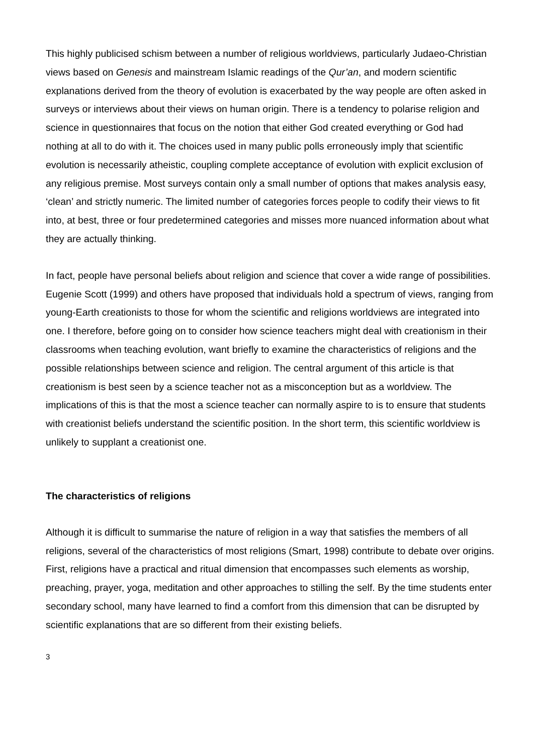This highly publicised schism between a number of religious worldviews, particularly Judaeo-Christian views based on Genesis and mainstream Islamic readings of the Qur’an, and modern scientific explanations derived from the theory of evolution is exacerbated by the way people are often asked in surveys or interviews about their views on human origin. There is a tendency to polarise religion and science in questionnaires that focus on the notion that either God created everything or God had nothing at all to do with it. The choices used in many public polls erroneously imply that scientific evolution is necessarily atheistic, coupling complete acceptance of evolution with explicit exclusion of any religious premise. Most surveys contain only a small number of options that makes analysis easy, ‘clean’ and strictly numeric. The limited number of categories forces people to codify their views to fit into, at best, three or four predetermined categories and misses more nuanced information about what they are actually thinking.
In fact, people have personal beliefs about religion and science that cover a wide range of possibilities. Eugenie Scott (1999) and others have proposed that individuals hold a spectrum of views, ranging from young-Earth creationists to those for whom the scientific and religions worldviews are integrated into one. I therefore, before going on to consider how science teachers might deal with creationism in their classrooms when teaching evolution, want briefly to examine the characteristics of religions and the possible relationships between science and religion. The central argument of this article is that creationism is best seen by a science teacher not as a misconception but as a worldview. The implications of this is that the most a science teacher can normally aspire to is to ensure that students with creationist beliefs understand the scientific position. In the short term, this scientific worldview is unlikely to supplant a creationist one.
The characteristics of religions
Although it is difficult to summarise the nature of religion in a way that satisfies the members of all religions, several of the characteristics of most religions (Smart, 1998) contribute to debate over origins. First, religions have a practical and ritual dimension that encompasses such elements as worship, preaching, prayer, yoga, meditation and other approaches to stilling the self. By the time students enter secondary school, many have learned to find a comfort from this dimension that can be disrupted by scientific explanations that are so different from their existing beliefs.
3